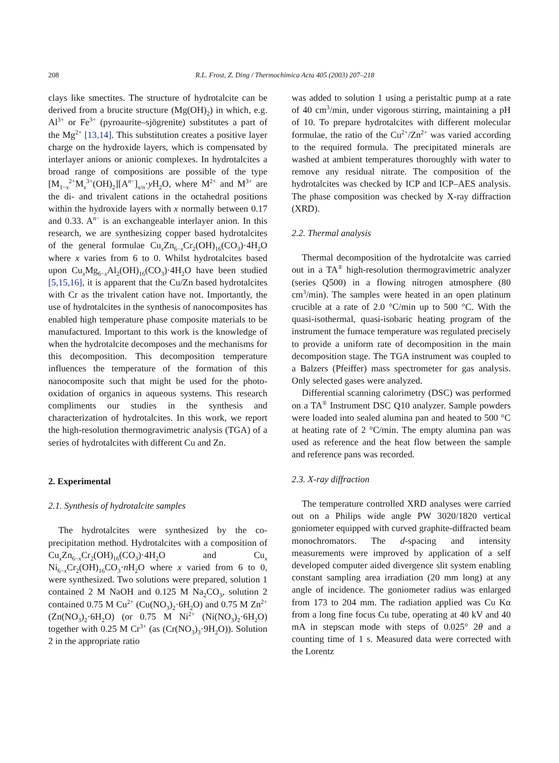208 R.L. Frost, Z. Ding / Thermochimica Acta 405 (2003) 207–218
clays like smectites. The structure of hydrotalcite can be derived from a brucite structure (Mg(OH)<sub>2</sub>) in which, e.g. Al<sup>3+</sup> or Fe<sup>3+</sup> (pyroaurite–sjögrenite) substitutes a part of the Mg<sup>2+</sup> [13,14]. This substitution creates a positive layer charge on the hydroxide layers, which is compensated by interlayer anions or anionic complexes. In hydrotalcites a broad range of compositions are possible of the type [M<sub>1−x</sub><sup>2+</sup>M<sub>x</sub><sup>3+</sup>(OH)<sub>2</sub>][A<sup>n−</sup>]<sub>x/n</sub>·y H<sub>2</sub>O, where M<sup>2+</sup> and M<sup>3+</sup> are the di- and trivalent cations in the octahedral positions within the hydroxide layers with x normally between 0.17 and 0.33. A<sup>n−</sup> is an exchangeable interlayer anion. In this research, we are synthesizing copper based hydrotalcites of the general formulae Cu<sub>x</sub>Zn<sub>6−x</sub>Cr<sub>2</sub>(OH)<sub>16</sub>(CO<sub>3</sub>)·4H<sub>2</sub>O where x varies from 6 to 0. Whilst hydrotalcites based upon Cu<sub>x</sub>Mg<sub>6−x</sub>Al<sub>2</sub>(OH)<sub>16</sub>(CO<sub>3</sub>)·4H<sub>2</sub>O have been studied [5,15,16], it is apparent that the Cu/Zn based hydrotalcites with Cr as the trivalent cation have not. Importantly, the use of hydrotalcites in the synthesis of nanocomposites has enabled high temperature phase composite materials to be manufactured. Important to this work is the knowledge of when the hydrotalcite decomposes and the mechanisms for this decomposition. This decomposition temperature influences the temperature of the formation of this nanocomposite such that might be used for the photo-oxidation of organics in aqueous systems. This research compliments our studies in the synthesis and characterization of hydrotalcites. In this work, we report the high-resolution thermogravimetric analysis (TGA) of a series of hydrotalcites with different Cu and Zn.
2. Experimental
2.1. Synthesis of hydrotalcite samples
The hydrotalcites were synthesized by the co-precipitation method. Hydrotalcites with a composition of Cu<sub>x</sub>Zn<sub>6−x</sub>Cr<sub>2</sub>(OH)<sub>16</sub>(CO<sub>3</sub>)·4H<sub>2</sub>O and Cu<sub>x</sub> Ni<sub>6−x</sub>Cr<sub>2</sub>(OH)<sub>16</sub>CO<sub>3</sub>·n H<sub>2</sub>O where x varied from 6 to 0, were synthesized. Two solutions were prepared, solution 1 contained 2 M NaOH and 0.125 M Na<sub>2</sub>CO<sub>3</sub>, solution 2 contained 0.75 M Cu<sup>2+</sup> (Cu(NO<sub>3</sub>)<sub>2</sub>·6H<sub>2</sub>O) and 0.75 M Zn<sup>2+</sup> (Zn(NO<sub>3</sub>)<sub>2</sub>·6H<sub>2</sub>O) (or 0.75 M Ni<sup>2+</sup> (Ni(NO<sub>3</sub>)<sub>2</sub>·6H<sub>2</sub>O) together with 0.25 M Cr<sup>3+</sup> (as (Cr(NO<sub>3</sub>)<sub>3</sub>·9H<sub>2</sub>O)). Solution 2 in the appropriate ratio
was added to solution 1 using a peristaltic pump at a rate of 40 cm<sup>3</sup>/min, under vigorous stirring, maintaining a pH of 10. To prepare hydrotalcites with different molecular formulae, the ratio of the Cu<sup>2+</sup>/Zn<sup>2+</sup> was varied according to the required formula. The precipitated minerals are washed at ambient temperatures thoroughly with water to remove any residual nitrate. The composition of the hydrotalcites was checked by ICP and ICP–AES analysis. The phase composition was checked by X-ray diffraction (XRD).
2.2. Thermal analysis
Thermal decomposition of the hydrotalcite was carried out in a TA<sup>®</sup> high-resolution thermogravimetric analyzer (series Q500) in a flowing nitrogen atmosphere (80 cm<sup>3</sup>/min). The samples were heated in an open platinum crucible at a rate of 2.0 °C/min up to 500 °C. With the quasi-isothermal, quasi-isobaric heating program of the instrument the furnace temperature was regulated precisely to provide a uniform rate of decomposition in the main decomposition stage. The TGA instrument was coupled to a Balzers (Pfeiffer) mass spectrometer for gas analysis. Only selected gases were analyzed.
Differential scanning calorimetry (DSC) was performed on a TA<sup>®</sup> Instrument DSC Q10 analyzer. Sample powders were loaded into sealed alumina pan and heated to 500 °C at heating rate of 2 °C/min. The empty alumina pan was used as reference and the heat flow between the sample and reference pans was recorded.
2.3. X-ray diffraction
The temperature controlled XRD analyses were carried out on a Philips wide angle PW 3020/1820 vertical goniometer equipped with curved graphite-diffracted beam monochromators. The d-spacing and intensity measurements were improved by application of a self developed computer aided divergence slit system enabling constant sampling area irradiation (20 mm long) at any angle of incidence. The goniometer radius was enlarged from 173 to 204 mm. The radiation applied was Cu Kα from a long fine focus Cu tube, operating at 40 kV and 40 mA in stepscan mode with steps of 0.025° 2θ and a counting time of 1 s. Measured data were corrected with the Lorentz